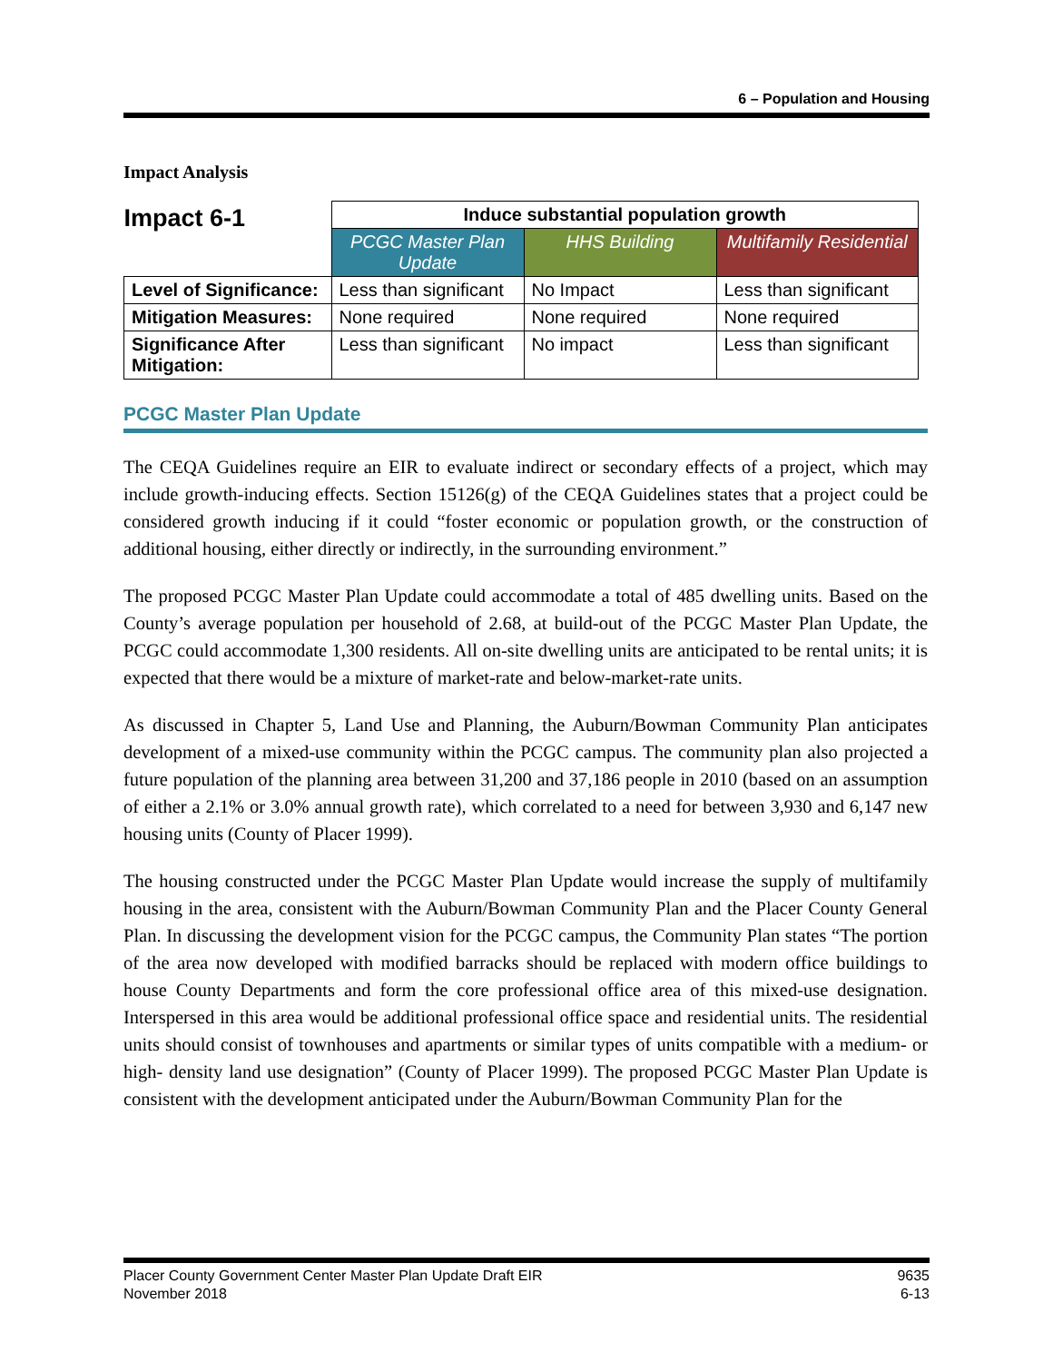6 – Population and Housing
Impact Analysis
| Impact 6-1 | Induce substantial population growth | | |
| --- | --- | --- | --- |
| | PCGC Master Plan Update | HHS Building | Multifamily Residential |
| Level of Significance: | Less than significant | No Impact | Less than significant |
| Mitigation Measures: | None required | None required | None required |
| Significance After Mitigation: | Less than significant | No impact | Less than significant |
PCGC Master Plan Update
The CEQA Guidelines require an EIR to evaluate indirect or secondary effects of a project, which may include growth-inducing effects. Section 15126(g) of the CEQA Guidelines states that a project could be considered growth inducing if it could “foster economic or population growth, or the construction of additional housing, either directly or indirectly, in the surrounding environment.”
The proposed PCGC Master Plan Update could accommodate a total of 485 dwelling units. Based on the County’s average population per household of 2.68, at build-out of the PCGC Master Plan Update, the PCGC could accommodate 1,300 residents. All on-site dwelling units are anticipated to be rental units; it is expected that there would be a mixture of market-rate and below-market-rate units.
As discussed in Chapter 5, Land Use and Planning, the Auburn/Bowman Community Plan anticipates development of a mixed-use community within the PCGC campus. The community plan also projected a future population of the planning area between 31,200 and 37,186 people in 2010 (based on an assumption of either a 2.1% or 3.0% annual growth rate), which correlated to a need for between 3,930 and 6,147 new housing units (County of Placer 1999).
The housing constructed under the PCGC Master Plan Update would increase the supply of multifamily housing in the area, consistent with the Auburn/Bowman Community Plan and the Placer County General Plan. In discussing the development vision for the PCGC campus, the Community Plan states “The portion of the area now developed with modified barracks should be replaced with modern office buildings to house County Departments and form the core professional office area of this mixed-use designation. Interspersed in this area would be additional professional office space and residential units. The residential units should consist of townhouses and apartments or similar types of units compatible with a medium- or high- density land use designation” (County of Placer 1999). The proposed PCGC Master Plan Update is consistent with the development anticipated under the Auburn/Bowman Community Plan for the
Placer County Government Center Master Plan Update Draft EIR
November 2018
9635
6-13